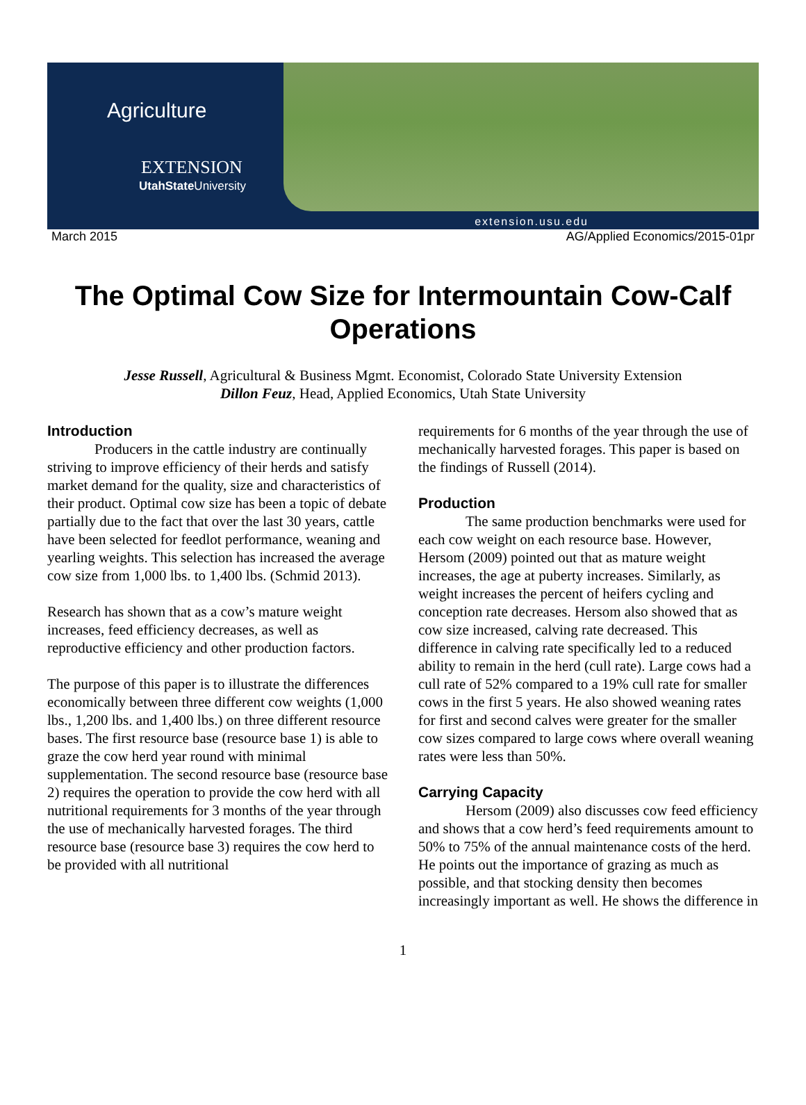Agriculture
EXTENSION
UtahState University
extension.usu.edu
March 2015 AG/Applied Economics/2015-01pr
The Optimal Cow Size for Intermountain Cow-Calf Operations
Jesse Russell, Agricultural & Business Mgmt. Economist, Colorado State University Extension
Dillon Feuz, Head, Applied Economics, Utah State University
Introduction
Producers in the cattle industry are continually striving to improve efficiency of their herds and satisfy market demand for the quality, size and characteristics of their product. Optimal cow size has been a topic of debate partially due to the fact that over the last 30 years, cattle have been selected for feedlot performance, weaning and yearling weights. This selection has increased the average cow size from 1,000 lbs. to 1,400 lbs. (Schmid 2013).
Research has shown that as a cow’s mature weight increases, feed efficiency decreases, as well as reproductive efficiency and other production factors.
The purpose of this paper is to illustrate the differences economically between three different cow weights (1,000 lbs., 1,200 lbs. and 1,400 lbs.) on three different resource bases. The first resource base (resource base 1) is able to graze the cow herd year round with minimal supplementation. The second resource base (resource base 2) requires the operation to provide the cow herd with all nutritional requirements for 3 months of the year through the use of mechanically harvested forages. The third resource base (resource base 3) requires the cow herd to be provided with all nutritional
requirements for 6 months of the year through the use of mechanically harvested forages. This paper is based on the findings of Russell (2014).
Production
The same production benchmarks were used for each cow weight on each resource base. However, Hersom (2009) pointed out that as mature weight increases, the age at puberty increases. Similarly, as weight increases the percent of heifers cycling and conception rate decreases. Hersom also showed that as cow size increased, calving rate decreased. This difference in calving rate specifically led to a reduced ability to remain in the herd (cull rate). Large cows had a cull rate of 52% compared to a 19% cull rate for smaller cows in the first 5 years. He also showed weaning rates for first and second calves were greater for the smaller cow sizes compared to large cows where overall weaning rates were less than 50%.
Carrying Capacity
Hersom (2009) also discusses cow feed efficiency and shows that a cow herd’s feed requirements amount to 50% to 75% of the annual maintenance costs of the herd. He points out the importance of grazing as much as possible, and that stocking density then becomes increasingly important as well. He shows the difference in
1